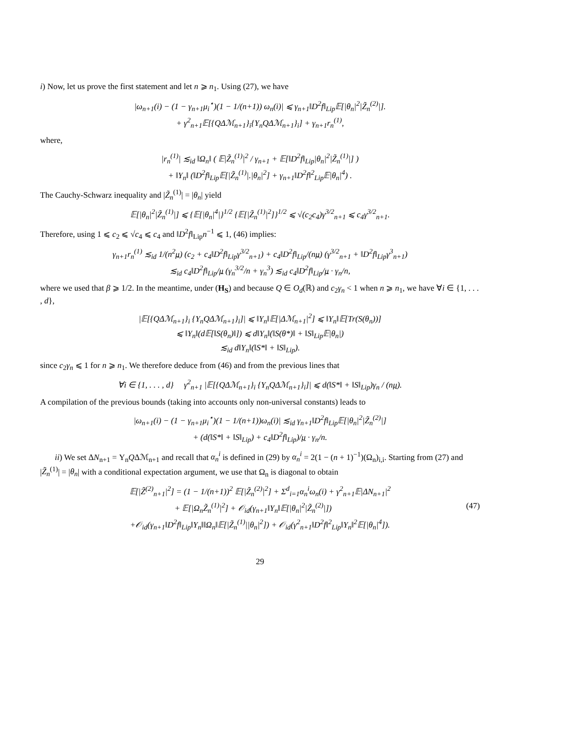i) Now, let us prove the first statement and let n ⩾ n<sub>1</sub>. Using (27), we have
|ω<sub>n+1</sub>(i) − (1 − γ<sub>n+1</sub>μ<sub>i</sub><sup>⋆</sup>)(1 − 1/(n+1)) ω<sub>n</sub>(i)| ⩽ γ<sub>n+1</sub>‖D<sup>2</sup>f‖<sub>Lip</sub>𝔼[|θ<sub>n</sub>|<sup>2</sup>|Z̃<sub>n</sub><sup>(2)</sup>|].
+ γ<sup>2</sup><sub>n+1</sub>𝔼[{QΔℳ<sub>n+1</sub>}<sub>i</sub>{Υ<sub>n</sub>QΔℳ<sub>n+1</sub>}<sub>i</sub>] + γ<sub>n+1</sub>r<sub>n</sub><sup>(1)</sup>,
where,
|r<sub>n</sub><sup>(1)</sup>| ≲<sub>id</sub> ‖Ω<sub>n</sub>‖ ( 𝔼|Z̃<sub>n</sub><sup>(1)</sup>|<sup>2</sup> / γ<sub>n+1</sub> + 𝔼[‖D<sup>2</sup>f‖<sub>Lip</sub>|θ<sub>n</sub>|<sup>2</sup>|Z̃<sub>n</sub><sup>(1)</sup>|] )
+ ‖Υ<sub>n</sub>‖ (‖D<sup>2</sup>f‖<sub>Lip</sub>𝔼[|Z̃<sub>n</sub><sup>(1)</sup>|.|θ<sub>n</sub>|<sup>2</sup>] + γ<sub>n+1</sub>‖D<sup>2</sup>f‖<sup>2</sup><sub>Lip</sub>𝔼|θ<sub>n</sub>|<sup>4</sup>) .
The Cauchy-Schwarz inequality and |Z̃<sub>n</sub><sup>(1)</sup>| = |θ<sub>n</sub>| yield
𝔼[|θ<sub>n</sub>|<sup>2</sup>|Z̃<sub>n</sub><sup>(1)</sup>|] ⩽ {𝔼[|θ<sub>n</sub>|<sup>4</sup>|}<sup>1/2</sup> {𝔼[|Z̃<sub>n</sub><sup>(1)</sup>|<sup>2</sup>]}<sup>1/2</sup> ⩽ √(c<sub>2</sub>c<sub>4</sub>)γ<sup>3/2</sup><sub>n+1</sub> ⩽ c<sub>4</sub>γ<sup>3/2</sup><sub>n+1</sub>.
Therefore, using 1 ⩽ c<sub>2</sub> ⩽ √c<sub>4</sub> ⩽ c<sub>4</sub> and ‖D<sup>2</sup>f‖<sub>Lip</sub>n<sup>−1</sup> ⩽ 1, (46) implies:
γ<sub>n+1</sub>r<sub>n</sub><sup>(1)</sup> ≲<sub>id</sub> 1/(n<sup>2</sup>μ) (c<sub>2</sub> + c<sub>4</sub>‖D<sup>2</sup>f‖<sub>Lip</sub>γ<sup>3/2</sup><sub>n+1</sub>) + c<sub>4</sub>‖D<sup>2</sup>f‖<sub>Lip</sub>/(nμ) (γ<sup>3/2</sup><sub>n+1</sub> + ‖D<sup>2</sup>f‖<sub>Lip</sub>γ<sup>3</sup><sub>n+1</sub>)
≲<sub>id</sub> c<sub>4</sub>‖D<sup>2</sup>f‖<sub>Lip</sub>/μ (γ<sub>n</sub><sup>3/2</sup>/n + γ<sub>n</sub><sup>3</sup>) ≲<sub>id</sub> c<sub>4</sub>‖D<sup>2</sup>f‖<sub>Lip</sub>/μ · γ<sub>n</sub>/n,
where we used that β ⩾ 1/2. In the meantime, under (H<sub>S</sub>) and because Q ∈ O<sub>d</sub>(ℝ) and c<sub>2</sub>γ<sub>n</sub> < 1 when n ⩾ n<sub>1</sub>, we have ∀i ∈ {1, . . . , d},
|𝔼[{QΔℳ<sub>n+1</sub>}<sub>i</sub> {Υ<sub>n</sub>QΔℳ<sub>n+1</sub>}<sub>i</sub>]| ⩽ ‖Υ<sub>n</sub>‖𝔼[|Δℳ<sub>n+1</sub>|<sup>2</sup>] ⩽ ‖Υ<sub>n</sub>‖𝔼[Tr(S(θ<sub>n</sub>))]
⩽ ‖Υ<sub>n</sub>‖(d𝔼[‖S(θ<sub>n</sub>)‖]) ⩽ d‖Υ<sub>n</sub>‖(‖S(θ*)‖ + ‖S‖<sub>Lip</sub>𝔼|θ<sub>n</sub>|)
≲<sub>id</sub> d‖Υ<sub>n</sub>‖(‖S*‖ + ‖S‖<sub>Lip</sub>).
since c<sub>2</sub>γ<sub>n</sub> ⩽ 1 for n ⩾ n<sub>1</sub>. We therefore deduce from (46) and from the previous lines that
∀i ∈ {1, . . . , d} γ<sup>2</sup><sub>n+1</sub> |𝔼[{QΔℳ<sub>n+1</sub>}<sub>i</sub> {Υ<sub>n</sub>QΔℳ<sub>n+1</sub>}<sub>i</sub>]| ⩽ d(‖S*‖ + ‖S‖<sub>Lip</sub>)γ<sub>n</sub> / (nμ).
A compilation of the previous bounds (taking into accounts only non-universal constants) leads to
|ω<sub>n+1</sub>(i) − (1 − γ<sub>n+1</sub>μ<sub>i</sub><sup>⋆</sup>)(1 − 1/(n+1))ω<sub>n</sub>(i)| ≲<sub>id</sub> γ<sub>n+1</sub>‖D<sup>2</sup>f‖<sub>Lip</sub>𝔼[|θ<sub>n</sub>|<sup>2</sup>|Z̃<sub>n</sub><sup>(2)</sup>|]
+ (d(‖S*‖ + ‖S‖<sub>Lip</sub>) + c<sub>4</sub>‖D<sup>2</sup>f‖<sub>Lip</sub>)/μ · γ<sub>n</sub>/n.
ii) We set ΔN<sub>n+1</sub> = Υ<sub>n</sub>QΔℳ<sub>n+1</sub> and recall that α<sub>n</sub><sup>i</sup> is defined in (29) by α<sub>n</sub><sup>i</sup> = 2(1 − (n + 1)<sup>−1</sup>)(Ω<sub>n</sub>)<sub>i,i</sub>. Starting from (27) and |Z̃<sub>n</sub><sup>(1)</sup>| = |θ<sub>n</sub>| with a conditional expectation argument, we use that Ω<sub>n</sub> is diagonal to obtain
𝔼[|Z̃<sup>(2)</sup><sub>n+1</sub>|<sup>2</sup>] = (1 − 1/(n+1))<sup>2</sup> 𝔼[|Z̃<sub>n</sub><sup>(2)</sup>|<sup>2</sup>] + Σ<sup>d</sup><sub>i=1</sub>α<sub>n</sub><sup>i</sup>ω<sub>n</sub>(i) + γ<sup>2</sup><sub>n+1</sub>𝔼|ΔN<sub>n+1</sub>|<sup>2</sup>
+ 𝔼[|Ω<sub>n</sub>Z̃<sub>n</sub><sup>(1)</sup>|<sup>2</sup>] + 𝒪<sub>id</sub>(γ<sub>n+1</sub>‖Υ<sub>n</sub>‖𝔼[|θ<sub>n</sub>|<sup>2</sup>|Z̃<sub>n</sub><sup>(2)</sup>|]) (47)
+𝒪<sub>id</sub>(γ<sub>n+1</sub>‖D<sup>2</sup>f‖<sub>Lip</sub>‖Υ<sub>n</sub>‖‖Ω<sub>n</sub>‖𝔼[|Z̃<sub>n</sub><sup>(1)</sup>||θ<sub>n</sub>|<sup>2</sup>]) + 𝒪<sub>id</sub>(γ<sup>2</sup><sub>n+1</sub>‖D<sup>2</sup>f‖<sup>2</sup><sub>Lip</sub>‖Υ<sub>n</sub>‖<sup>2</sup>𝔼[|θ<sub>n</sub>|<sup>4</sup>]).
29